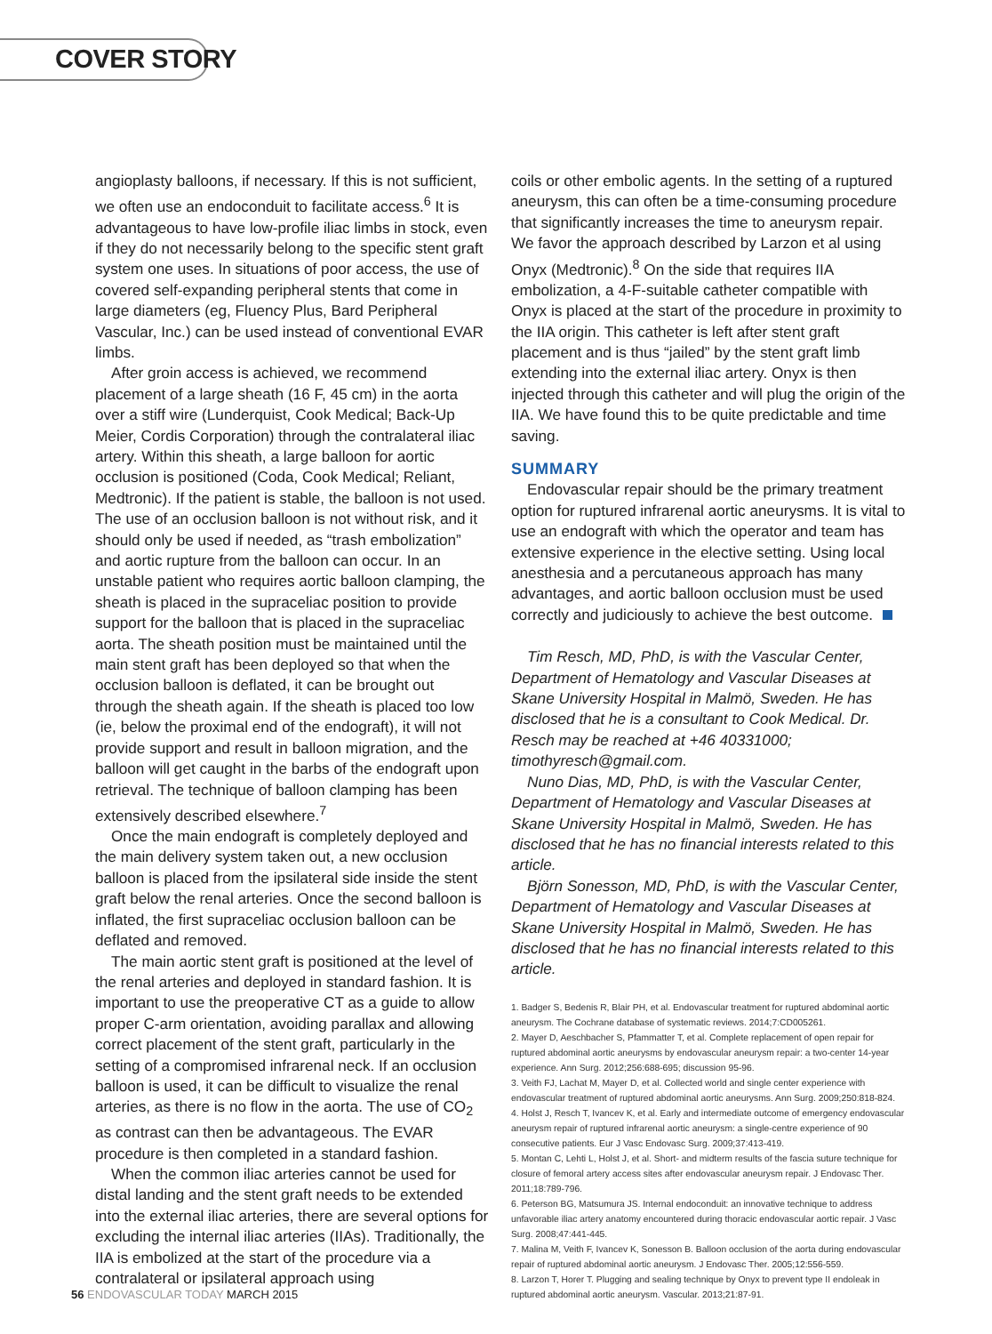COVER STORY
angioplasty balloons, if necessary. If this is not sufficient, we often use an endoconduit to facilitate access.<sup>6</sup> It is advantageous to have low-profile iliac limbs in stock, even if they do not necessarily belong to the specific stent graft system one uses. In situations of poor access, the use of covered self-expanding peripheral stents that come in large diameters (eg, Fluency Plus, Bard Peripheral Vascular, Inc.) can be used instead of conventional EVAR limbs.
After groin access is achieved, we recommend placement of a large sheath (16 F, 45 cm) in the aorta over a stiff wire (Lunderquist, Cook Medical; Back-Up Meier, Cordis Corporation) through the contralateral iliac artery. Within this sheath, a large balloon for aortic occlusion is positioned (Coda, Cook Medical; Reliant, Medtronic). If the patient is stable, the balloon is not used. The use of an occlusion balloon is not without risk, and it should only be used if needed, as “trash embolization” and aortic rupture from the balloon can occur. In an unstable patient who requires aortic balloon clamping, the sheath is placed in the supraceliac position to provide support for the balloon that is placed in the supraceliac aorta. The sheath position must be maintained until the main stent graft has been deployed so that when the occlusion balloon is deflated, it can be brought out through the sheath again. If the sheath is placed too low (ie, below the proximal end of the endograft), it will not provide support and result in balloon migration, and the balloon will get caught in the barbs of the endograft upon retrieval. The technique of balloon clamping has been extensively described elsewhere.<sup>7</sup>
Once the main endograft is completely deployed and the main delivery system taken out, a new occlusion balloon is placed from the ipsilateral side inside the stent graft below the renal arteries. Once the second balloon is inflated, the first supraceliac occlusion balloon can be deflated and removed.
The main aortic stent graft is positioned at the level of the renal arteries and deployed in standard fashion. It is important to use the preoperative CT as a guide to allow proper C-arm orientation, avoiding parallax and allowing correct placement of the stent graft, particularly in the setting of a compromised infrarenal neck. If an occlusion balloon is used, it can be difficult to visualize the renal arteries, as there is no flow in the aorta. The use of CO<sub>2</sub> as contrast can then be advantageous. The EVAR procedure is then completed in a standard fashion.
When the common iliac arteries cannot be used for distal landing and the stent graft needs to be extended into the external iliac arteries, there are several options for excluding the internal iliac arteries (IIAs). Traditionally, the IIA is embolized at the start of the procedure via a contralateral or ipsilateral approach using
coils or other embolic agents. In the setting of a ruptured aneurysm, this can often be a time-consuming procedure that significantly increases the time to aneurysm repair. We favor the approach described by Larzon et al using Onyx (Medtronic).<sup>8</sup> On the side that requires IIA embolization, a 4-F-suitable catheter compatible with Onyx is placed at the start of the procedure in proximity to the IIA origin. This catheter is left after stent graft placement and is thus “jailed” by the stent graft limb extending into the external iliac artery. Onyx is then injected through this catheter and will plug the origin of the IIA. We have found this to be quite predictable and time saving.
SUMMARY
Endovascular repair should be the primary treatment option for ruptured infrarenal aortic aneurysms. It is vital to use an endograft with which the operator and team has extensive experience in the elective setting. Using local anesthesia and a percutaneous approach has many advantages, and aortic balloon occlusion must be used correctly and judiciously to achieve the best outcome.
Tim Resch, MD, PhD, is with the Vascular Center, Department of Hematology and Vascular Diseases at Skane University Hospital in Malmö, Sweden. He has disclosed that he is a consultant to Cook Medical. Dr. Resch may be reached at +46 40331000; timothyresch@gmail.com.
Nuno Dias, MD, PhD, is with the Vascular Center, Department of Hematology and Vascular Diseases at Skane University Hospital in Malmö, Sweden. He has disclosed that he has no financial interests related to this article.
Björn Sonesson, MD, PhD, is with the Vascular Center, Department of Hematology and Vascular Diseases at Skane University Hospital in Malmö, Sweden. He has disclosed that he has no financial interests related to this article.
1. Badger S, Bedenis R, Blair PH, et al. Endovascular treatment for ruptured abdominal aortic aneurysm. The Cochrane database of systematic reviews. 2014;7:CD005261.
2. Mayer D, Aeschbacher S, Pfammatter T, et al. Complete replacement of open repair for ruptured abdominal aortic aneurysms by endovascular aneurysm repair: a two-center 14-year experience. Ann Surg. 2012;256:688-695; discussion 95-96.
3. Veith FJ, Lachat M, Mayer D, et al. Collected world and single center experience with endovascular treatment of ruptured abdominal aortic aneurysms. Ann Surg. 2009;250:818-824.
4. Holst J, Resch T, Ivancev K, et al. Early and intermediate outcome of emergency endovascular aneurysm repair of ruptured infrarenal aortic aneurysm: a single-centre experience of 90 consecutive patients. Eur J Vasc Endovasc Surg. 2009;37:413-419.
5. Montan C, Lehti L, Holst J, et al. Short- and midterm results of the fascia suture technique for closure of femoral artery access sites after endovascular aneurysm repair. J Endovasc Ther. 2011;18:789-796.
6. Peterson BG, Matsumura JS. Internal endoconduit: an innovative technique to address unfavorable iliac artery anatomy encountered during thoracic endovascular aortic repair. J Vasc Surg. 2008;47:441-445.
7. Malina M, Veith F, Ivancev K, Sonesson B. Balloon occlusion of the aorta during endovascular repair of ruptured abdominal aortic aneurysm. J Endovasc Ther. 2005;12:556-559.
8. Larzon T, Horer T. Plugging and sealing technique by Onyx to prevent type II endoleak in ruptured abdominal aortic aneurysm. Vascular. 2013;21:87-91.
56 ENDOVASCULAR TODAY MARCH 2015